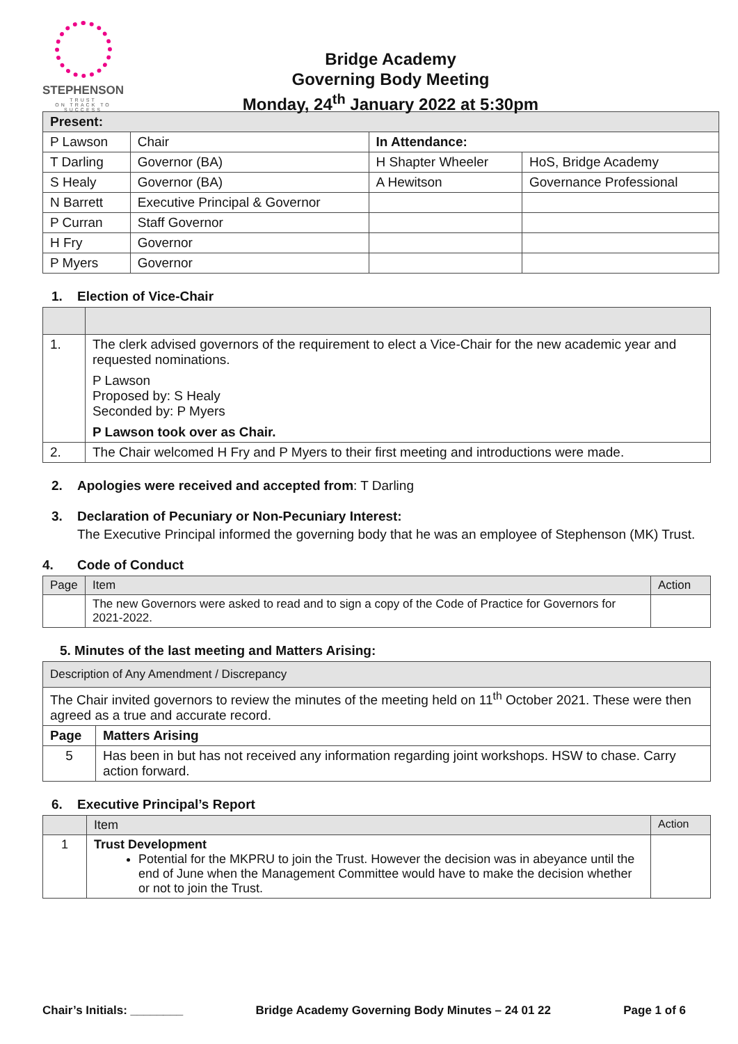STEPHENSON
TRUST
ON TRACK TO SUCCESS
Bridge Academy
Governing Body Meeting
Monday, 24<sup>th</sup> January 2022 at 5:30pm
| Present: | | | |
| --- | --- | --- | --- |
| P Lawson | Chair | In Attendance: | |
| T Darling | Governor (BA) | H Shapter Wheeler | HoS, Bridge Academy |
| S Healy | Governor (BA) | A Hewitson | Governance Professional |
| N Barrett | Executive Principal & Governor | | |
| P Curran | Staff Governor | | |
| H Fry | Governor | | |
| P Myers | Governor | | |
1. Election of Vice-Chair
| 1. | The clerk advised governors of the requirement to elect a Vice-Chair for the new academic year and requested nominations. P Lawson Proposed by: S Healy Seconded by: P Myers P Lawson took over as Chair. |
| 2. | The Chair welcomed H Fry and P Myers to their first meeting and introductions were made. |
2. Apologies were received and accepted from: T Darling
3. Declaration of Pecuniary or Non-Pecuniary Interest:
The Executive Principal informed the governing body that he was an employee of Stephenson (MK) Trust.
4. Code of Conduct
| Page | Item | Action |
| | The new Governors were asked to read and to sign a copy of the Code of Practice for Governors for 2021-2022. | |
5. Minutes of the last meeting and Matters Arising:
| Description of Any Amendment / Discrepancy | |
| The Chair invited governors to review the minutes of the meeting held on 11<sup>th</sup> October 2021. These were then agreed as a true and accurate record. | |
| Page | Matters Arising |
| 5 | Has been in but has not received any information regarding joint workshops. HSW to chase. Carry action forward. |
6. Executive Principal’s Report
| | Item | Action |
| 1 | Trust Development Potential for the MKPRU to join the Trust. However the decision was in abeyance until the end of June when the Management Committee would have to make the decision whether or not to join the Trust. | |
Chair’s Initials: ________ Bridge Academy Governing Body Minutes – 24 01 22 Page 1 of 6